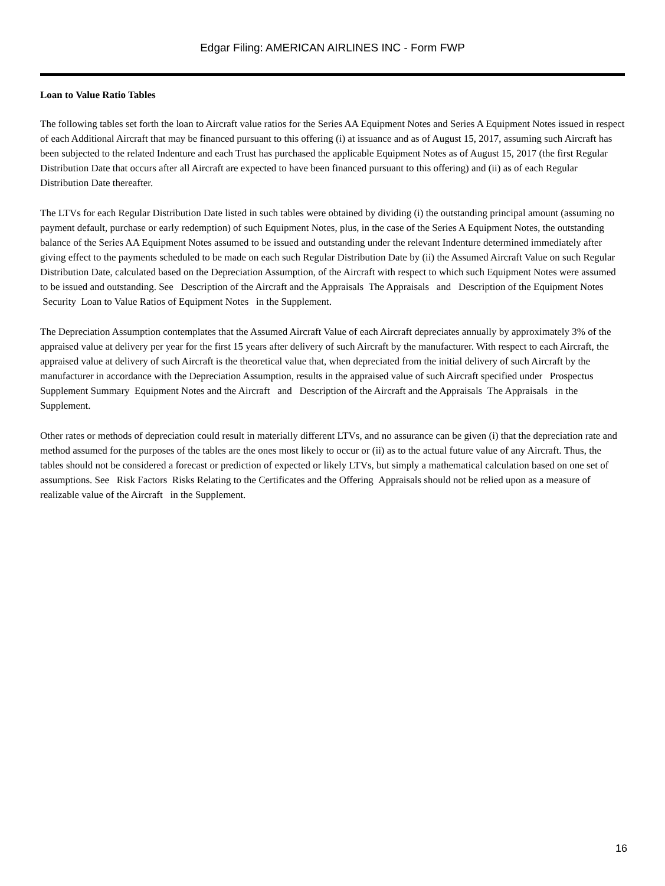Edgar Filing: AMERICAN AIRLINES INC - Form FWP
Loan to Value Ratio Tables
The following tables set forth the loan to Aircraft value ratios for the Series AA Equipment Notes and Series A Equipment Notes issued in respect of each Additional Aircraft that may be financed pursuant to this offering (i) at issuance and as of August 15, 2017, assuming such Aircraft has been subjected to the related Indenture and each Trust has purchased the applicable Equipment Notes as of August 15, 2017 (the first Regular Distribution Date that occurs after all Aircraft are expected to have been financed pursuant to this offering) and (ii) as of each Regular Distribution Date thereafter.
The LTVs for each Regular Distribution Date listed in such tables were obtained by dividing (i) the outstanding principal amount (assuming no payment default, purchase or early redemption) of such Equipment Notes, plus, in the case of the Series A Equipment Notes, the outstanding balance of the Series AA Equipment Notes assumed to be issued and outstanding under the relevant Indenture determined immediately after giving effect to the payments scheduled to be made on each such Regular Distribution Date by (ii) the Assumed Aircraft Value on such Regular Distribution Date, calculated based on the Depreciation Assumption, of the Aircraft with respect to which such Equipment Notes were assumed to be issued and outstanding. See Description of the Aircraft and the Appraisals The Appraisals and Description of the Equipment Notes Security Loan to Value Ratios of Equipment Notes in the Supplement.
The Depreciation Assumption contemplates that the Assumed Aircraft Value of each Aircraft depreciates annually by approximately 3% of the appraised value at delivery per year for the first 15 years after delivery of such Aircraft by the manufacturer. With respect to each Aircraft, the appraised value at delivery of such Aircraft is the theoretical value that, when depreciated from the initial delivery of such Aircraft by the manufacturer in accordance with the Depreciation Assumption, results in the appraised value of such Aircraft specified under Prospectus Supplement Summary Equipment Notes and the Aircraft and Description of the Aircraft and the Appraisals The Appraisals in the Supplement.
Other rates or methods of depreciation could result in materially different LTVs, and no assurance can be given (i) that the depreciation rate and method assumed for the purposes of the tables are the ones most likely to occur or (ii) as to the actual future value of any Aircraft. Thus, the tables should not be considered a forecast or prediction of expected or likely LTVs, but simply a mathematical calculation based on one set of assumptions. See Risk Factors Risks Relating to the Certificates and the Offering Appraisals should not be relied upon as a measure of realizable value of the Aircraft in the Supplement.
16